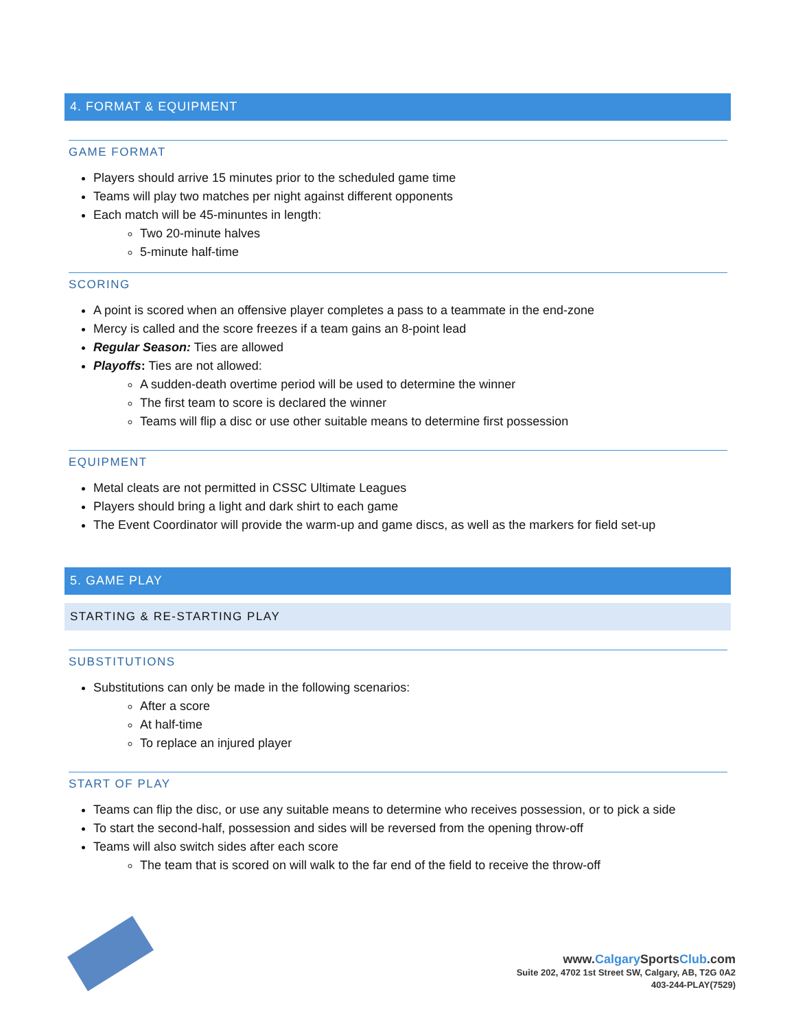4. FORMAT & EQUIPMENT
GAME FORMAT
Players should arrive 15 minutes prior to the scheduled game time
Teams will play two matches per night against different opponents
Each match will be 45-minuntes in length:
Two 20-minute halves
5-minute half-time
SCORING
A point is scored when an offensive player completes a pass to a teammate in the end-zone
Mercy is called and the score freezes if a team gains an 8-point lead
Regular Season: Ties are allowed
Playoffs: Ties are not allowed:
A sudden-death overtime period will be used to determine the winner
The first team to score is declared the winner
Teams will flip a disc or use other suitable means to determine first possession
EQUIPMENT
Metal cleats are not permitted in CSSC Ultimate Leagues
Players should bring a light and dark shirt to each game
The Event Coordinator will provide the warm-up and game discs, as well as the markers for field set-up
5. GAME PLAY
STARTING & RE-STARTING PLAY
SUBSTITUTIONS
Substitutions can only be made in the following scenarios:
After a score
At half-time
To replace an injured player
START OF PLAY
Teams can flip the disc, or use any suitable means to determine who receives possession, or to pick a side
To start the second-half, possession and sides will be reversed from the opening throw-off
Teams will also switch sides after each score
The team that is scored on will walk to the far end of the field to receive the throw-off
www.Calgary SportsClub.com
Suite 202, 4702 1st Street SW, Calgary, AB, T2G 0A2
403-244-PLAY(7529)